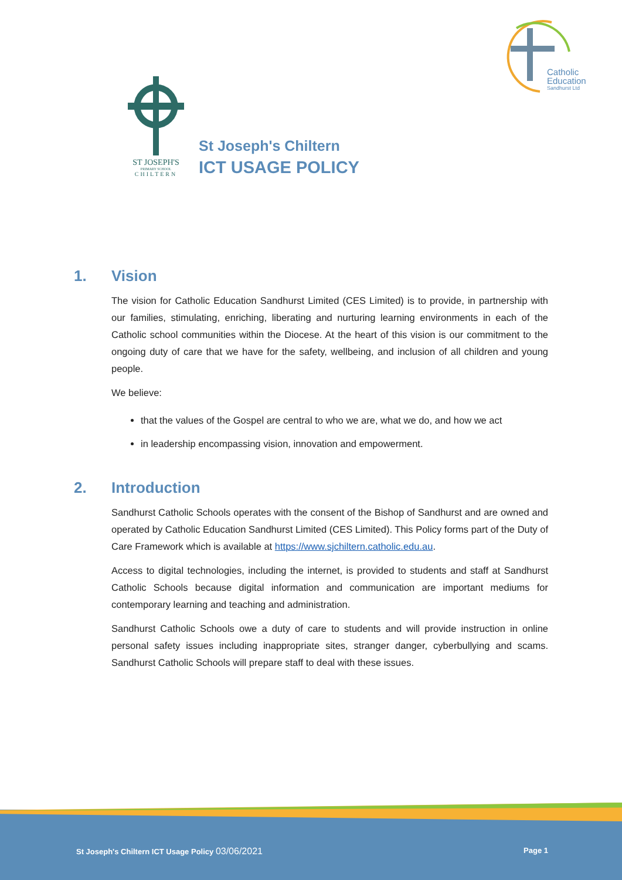Catholic
Education
Sandhurst Ltd
ST JOSEPH'S
PRIMARY SCHOOL
CHILTERN
St Joseph's Chiltern
ICT USAGE POLICY
1. Vision
The vision for Catholic Education Sandhurst Limited (CES Limited) is to provide, in partnership with our families, stimulating, enriching, liberating and nurturing learning environments in each of the Catholic school communities within the Diocese. At the heart of this vision is our commitment to the ongoing duty of care that we have for the safety, wellbeing, and inclusion of all children and young people.
We believe:
that the values of the Gospel are central to who we are, what we do, and how we act
in leadership encompassing vision, innovation and empowerment.
2. Introduction
Sandhurst Catholic Schools operates with the consent of the Bishop of Sandhurst and are owned and operated by Catholic Education Sandhurst Limited (CES Limited). This Policy forms part of the Duty of Care Framework which is available at https://www.sjchiltern.catholic.edu.au.
Access to digital technologies, including the internet, is provided to students and staff at Sandhurst Catholic Schools because digital information and communication are important mediums for contemporary learning and teaching and administration.
Sandhurst Catholic Schools owe a duty of care to students and will provide instruction in online personal safety issues including inappropriate sites, stranger danger, cyberbullying and scams. Sandhurst Catholic Schools will prepare staff to deal with these issues.
St Joseph's Chiltern ICT Usage Policy 03/06/2021 Page 1